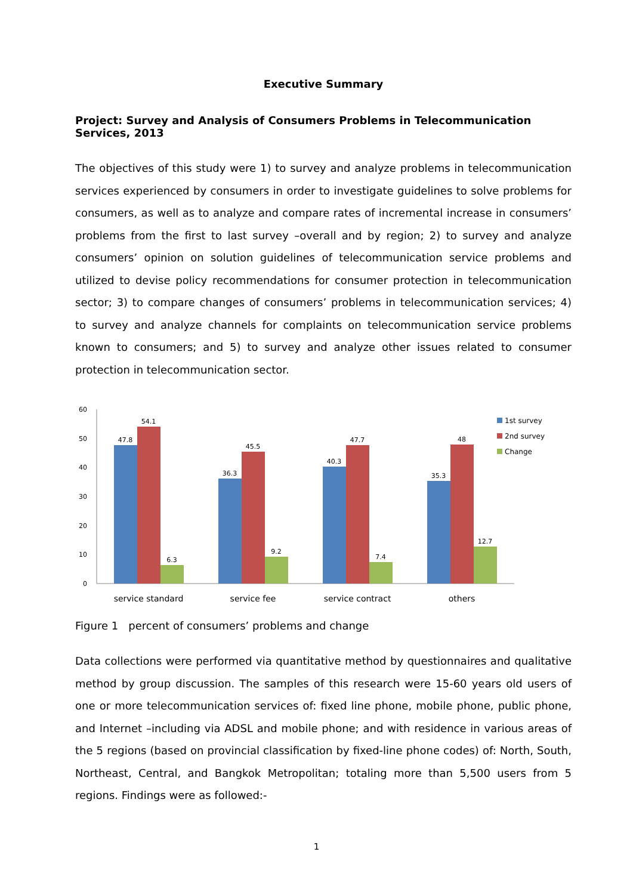Executive Summary
Project: Survey and Analysis of Consumers Problems in Telecommunication Services, 2013
The objectives of this study were 1) to survey and analyze problems in telecommunication services experienced by consumers in order to investigate guidelines to solve problems for consumers, as well as to analyze and compare rates of incremental increase in consumers’ problems from the first to last survey –overall and by region; 2) to survey and analyze consumers’ opinion on solution guidelines of telecommunication service problems and utilized to devise policy recommendations for consumer protection in telecommunication sector; 3) to compare changes of consumers’ problems in telecommunication services; 4) to survey and analyze channels for complaints on telecommunication service problems known to consumers; and 5) to survey and analyze other issues related to consumer protection in telecommunication sector.
60
50
40
30
20
10
0
47.8
54.1
6.3
36.3
45.5
9.2
40.3
47.7
7.4
35.3
48
12.7
service standard
service fee
service contract
others
1st survey
2nd survey
Change
Figure 1 percent of consumers’ problems and change
Data collections were performed via quantitative method by questionnaires and qualitative method by group discussion. The samples of this research were 15-60 years old users of one or more telecommunication services of: fixed line phone, mobile phone, public phone, and Internet –including via ADSL and mobile phone; and with residence in various areas of the 5 regions (based on provincial classification by fixed-line phone codes) of: North, South, Northeast, Central, and Bangkok Metropolitan; totaling more than 5,500 users from 5 regions. Findings were as followed:-
1